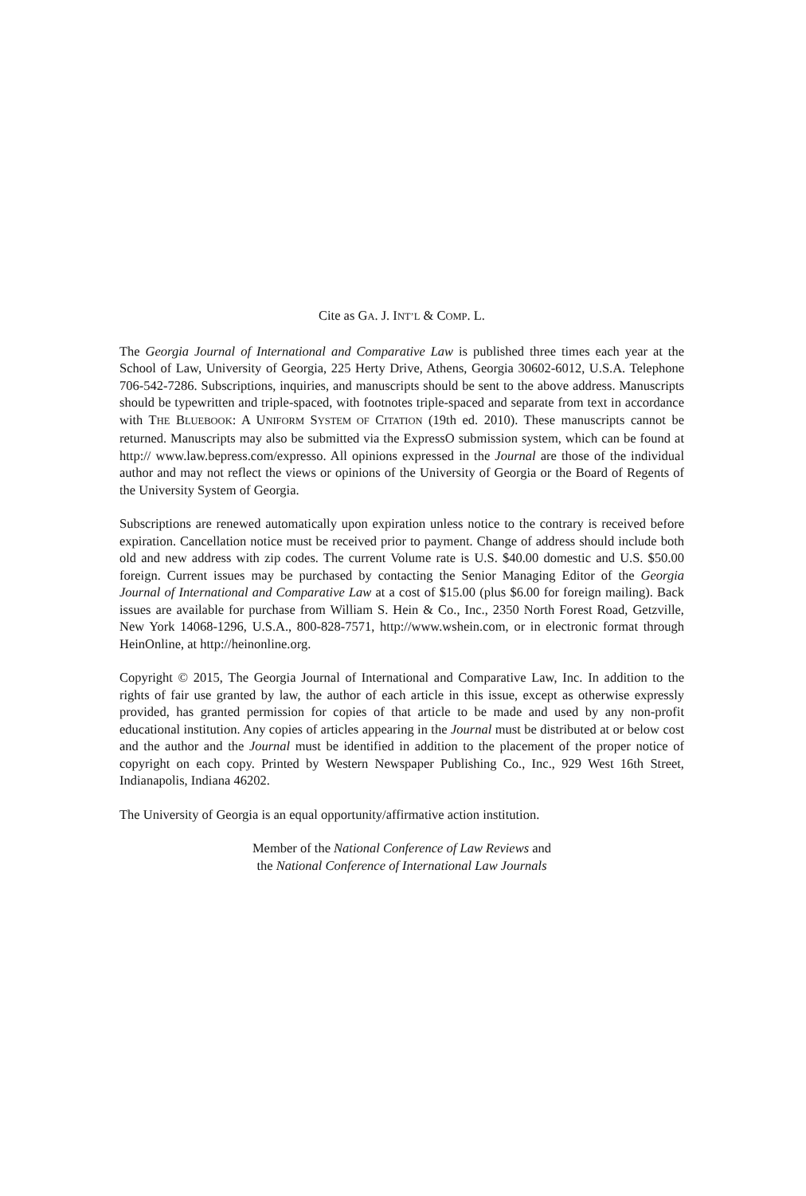Cite as GA. J. INT’L & COMP. L.
The Georgia Journal of International and Comparative Law is published three times each year at the School of Law, University of Georgia, 225 Herty Drive, Athens, Georgia 30602-6012, U.S.A. Telephone 706-542-7286. Subscriptions, inquiries, and manuscripts should be sent to the above address. Manuscripts should be typewritten and triple-spaced, with footnotes triple-spaced and separate from text in accordance with THE BLUEBOOK: A UNIFORM SYSTEM OF CITATION (19th ed. 2010). These manuscripts cannot be returned. Manuscripts may also be submitted via the ExpressO submission system, which can be found at http:// www.law.bepress.com/expresso. All opinions expressed in the Journal are those of the individual author and may not reflect the views or opinions of the University of Georgia or the Board of Regents of the University System of Georgia.
Subscriptions are renewed automatically upon expiration unless notice to the contrary is received before expiration. Cancellation notice must be received prior to payment. Change of address should include both old and new address with zip codes. The current Volume rate is U.S. $40.00 domestic and U.S. $50.00 foreign. Current issues may be purchased by contacting the Senior Managing Editor of the Georgia Journal of International and Comparative Law at a cost of $15.00 (plus $6.00 for foreign mailing). Back issues are available for purchase from William S. Hein & Co., Inc., 2350 North Forest Road, Getzville, New York 14068-1296, U.S.A., 800-828-7571, http://www.wshein.com, or in electronic format through HeinOnline, at http://heinonline.org.
Copyright © 2015, The Georgia Journal of International and Comparative Law, Inc. In addition to the rights of fair use granted by law, the author of each article in this issue, except as otherwise expressly provided, has granted permission for copies of that article to be made and used by any non-profit educational institution. Any copies of articles appearing in the Journal must be distributed at or below cost and the author and the Journal must be identified in addition to the placement of the proper notice of copyright on each copy. Printed by Western Newspaper Publishing Co., Inc., 929 West 16th Street, Indianapolis, Indiana 46202.
The University of Georgia is an equal opportunity/affirmative action institution.
Member of the National Conference of Law Reviews and
the National Conference of International Law Journals